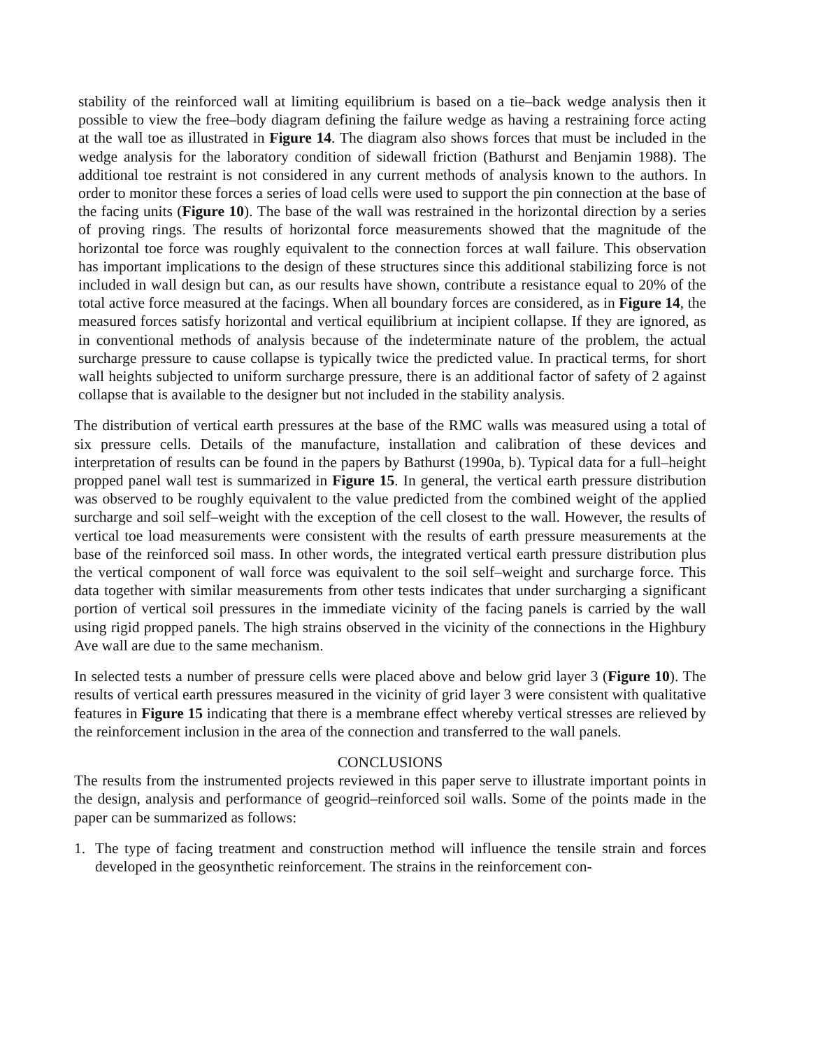stability of the reinforced wall at limiting equilibrium is based on a tie–back wedge analysis then it possible to view the free–body diagram defining the failure wedge as having a restraining force acting at the wall toe as illustrated in Figure 14. The diagram also shows forces that must be included in the wedge analysis for the laboratory condition of sidewall friction (Bathurst and Benjamin 1988). The additional toe restraint is not considered in any current methods of analysis known to the authors. In order to monitor these forces a series of load cells were used to support the pin connection at the base of the facing units (Figure 10). The base of the wall was restrained in the horizontal direction by a series of proving rings. The results of horizontal force measurements showed that the magnitude of the horizontal toe force was roughly equivalent to the connection forces at wall failure. This observation has important implications to the design of these structures since this additional stabilizing force is not included in wall design but can, as our results have shown, contribute a resistance equal to 20% of the total active force measured at the facings. When all boundary forces are considered, as in Figure 14, the measured forces satisfy horizontal and vertical equilibrium at incipient collapse. If they are ignored, as in conventional methods of analysis because of the indeterminate nature of the problem, the actual surcharge pressure to cause collapse is typically twice the predicted value. In practical terms, for short wall heights subjected to uniform surcharge pressure, there is an additional factor of safety of 2 against collapse that is available to the designer but not included in the stability analysis.
The distribution of vertical earth pressures at the base of the RMC walls was measured using a total of six pressure cells. Details of the manufacture, installation and calibration of these devices and interpretation of results can be found in the papers by Bathurst (1990a, b). Typical data for a full–height propped panel wall test is summarized in Figure 15. In general, the vertical earth pressure distribution was observed to be roughly equivalent to the value predicted from the combined weight of the applied surcharge and soil self–weight with the exception of the cell closest to the wall. However, the results of vertical toe load measurements were consistent with the results of earth pressure measurements at the base of the reinforced soil mass. In other words, the integrated vertical earth pressure distribution plus the vertical component of wall force was equivalent to the soil self–weight and surcharge force. This data together with similar measurements from other tests indicates that under surcharging a significant portion of vertical soil pressures in the immediate vicinity of the facing panels is carried by the wall using rigid propped panels. The high strains observed in the vicinity of the connections in the Highbury Ave wall are due to the same mechanism.
In selected tests a number of pressure cells were placed above and below grid layer 3 (Figure 10). The results of vertical earth pressures measured in the vicinity of grid layer 3 were consistent with qualitative features in Figure 15 indicating that there is a membrane effect whereby vertical stresses are relieved by the reinforcement inclusion in the area of the connection and transferred to the wall panels.
CONCLUSIONS
The results from the instrumented projects reviewed in this paper serve to illustrate important points in the design, analysis and performance of geogrid–reinforced soil walls. Some of the points made in the paper can be summarized as follows:
1. The type of facing treatment and construction method will influence the tensile strain and forces developed in the geosynthetic reinforcement. The strains in the reinforcement con-